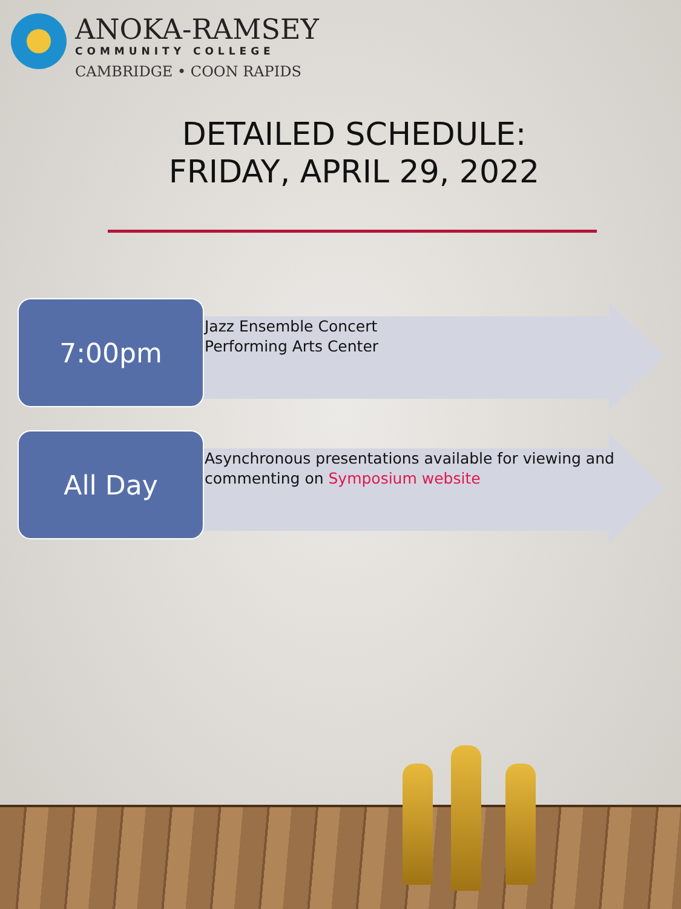ANOKA-RAMSEY
COMMUNITY COLLEGE
CAMBRIDGE • COON RAPIDS
DETAILED SCHEDULE:
FRIDAY, APRIL 29, 2022
7:00pm
Jazz Ensemble Concert
Performing Arts Center
All Day
Asynchronous presentations available for viewing and
commenting on Symposium website